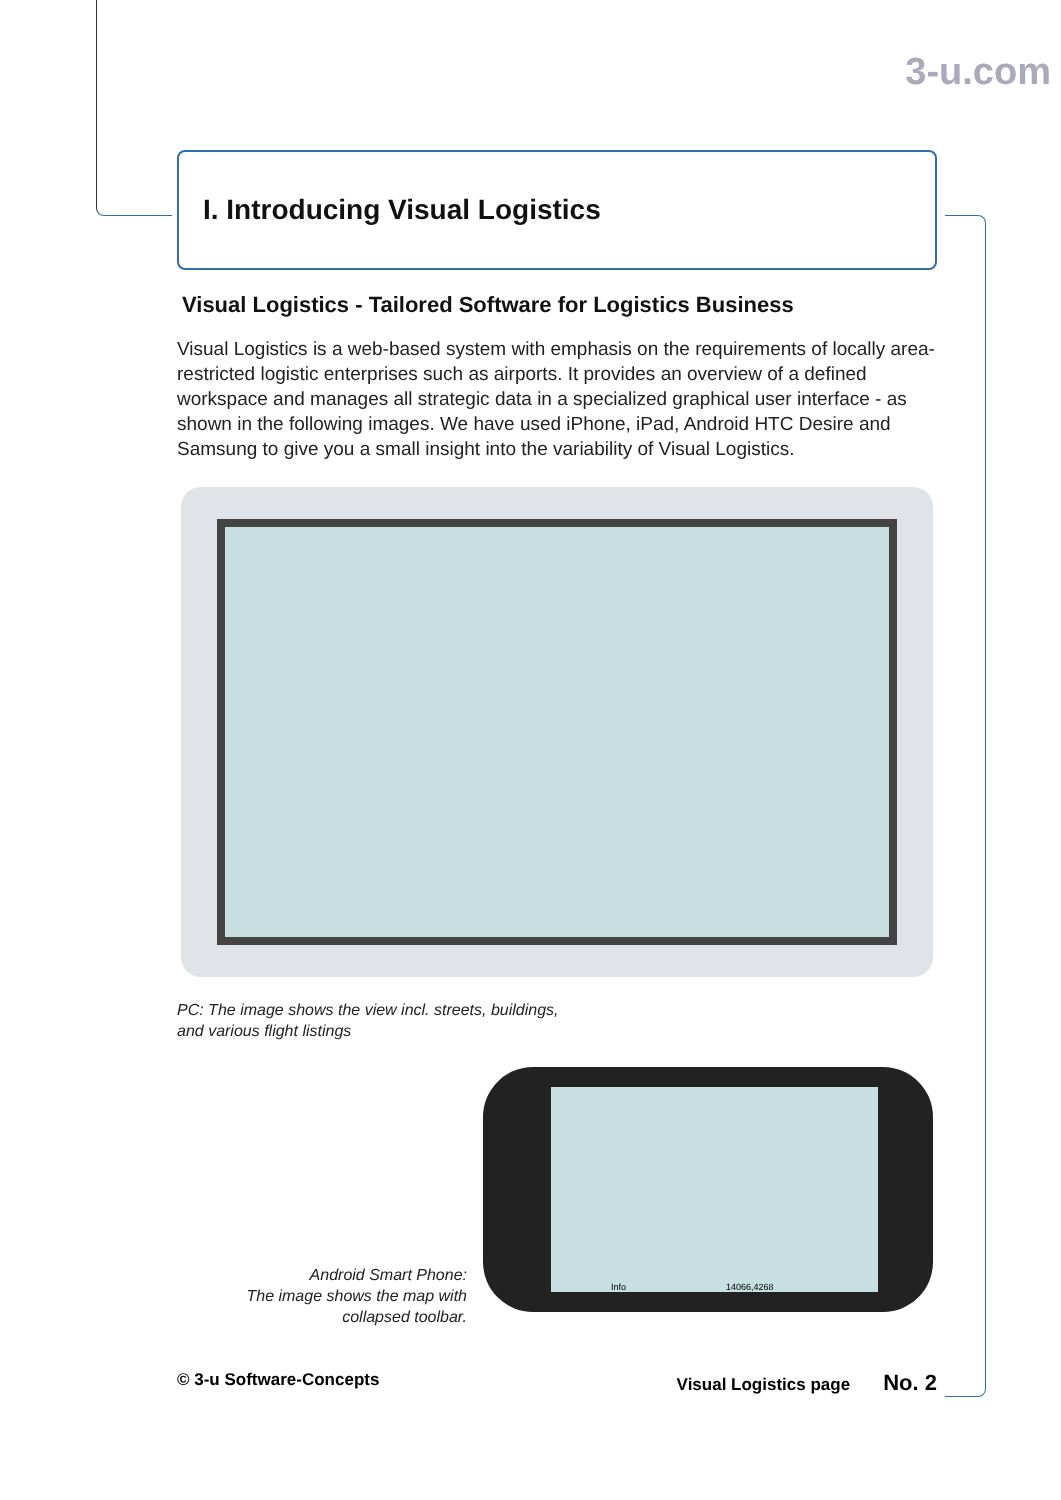3-u.com
I. Introducing Visual Logistics
Visual Logistics - Tailored Software for Logistics Business
Visual Logistics is a web-based system with emphasis on the requirements of locally area-restricted logistic enterprises such as airports. It provides an overview of a defined workspace and manages all strategic data in a specialized graphical user interface - as shown in the following images. We have used iPhone, iPad, Android HTC Desire and Samsung to give you a small insight into the variability of Visual Logistics.
PC: The image shows the view incl. streets, buildings,
and various flight listings
Android Smart Phone:
The image shows the map with collapsed toolbar.
Info 14066,4268
© 3-u Software-Concepts Visual Logistics page No. 2